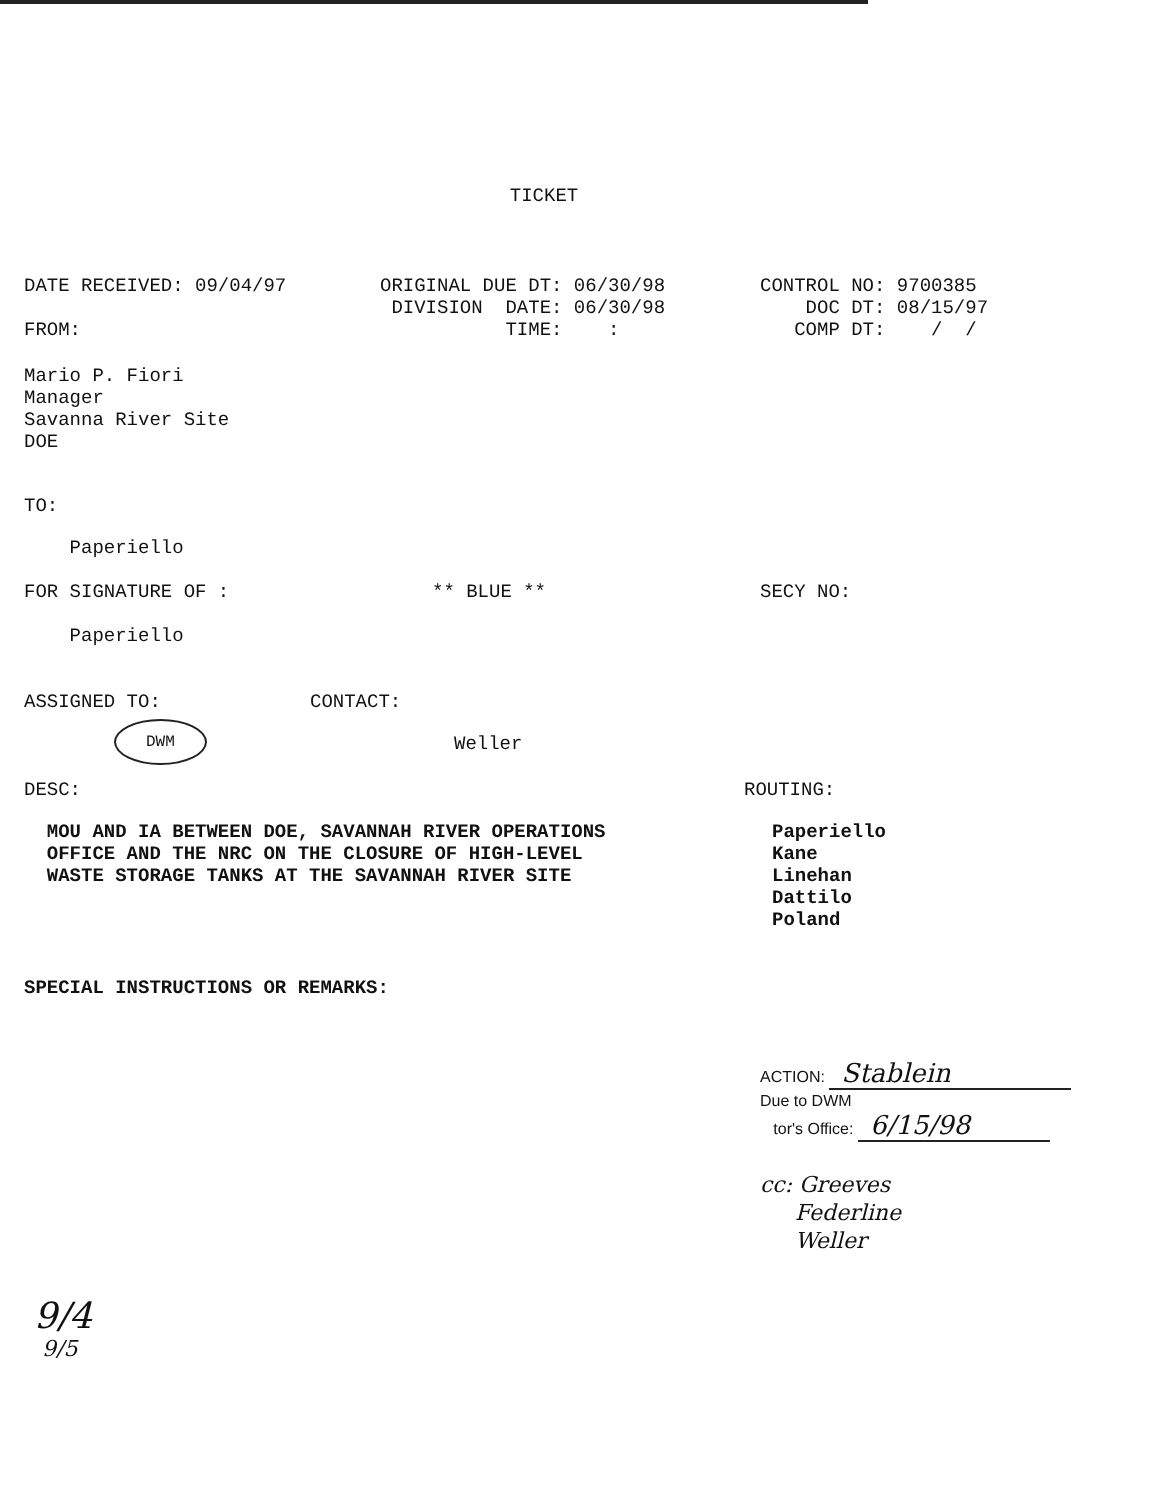TICKET
DATE RECEIVED: 09/04/97

FROM:
ORIGINAL DUE DT: 06/30/98
 DIVISION  DATE: 06/30/98
           TIME:    :
CONTROL NO: 9700385
    DOC DT: 08/15/97
   COMP DT:    /  /
Mario P. Fiori
Manager
Savanna River Site
DOE
TO:
    Paperiello
FOR SIGNATURE OF :
** BLUE **
SECY NO:
    Paperiello
ASSIGNED TO:
CONTACT:
DWM
Weller
DESC:
ROUTING:
  MOU AND IA BETWEEN DOE, SAVANNAH RIVER OPERATIONS
  OFFICE AND THE NRC ON THE CLOSURE OF HIGH-LEVEL
  WASTE STORAGE TANKS AT THE SAVANNAH RIVER SITE
Paperiello
Kane
Linehan
Dattilo
Poland
SPECIAL INSTRUCTIONS OR REMARKS:
ACTION: Stablein
Due to DWM
tor's Office: 6/15/98
cc: Greeves
Federline
Weller
9/4
9/5